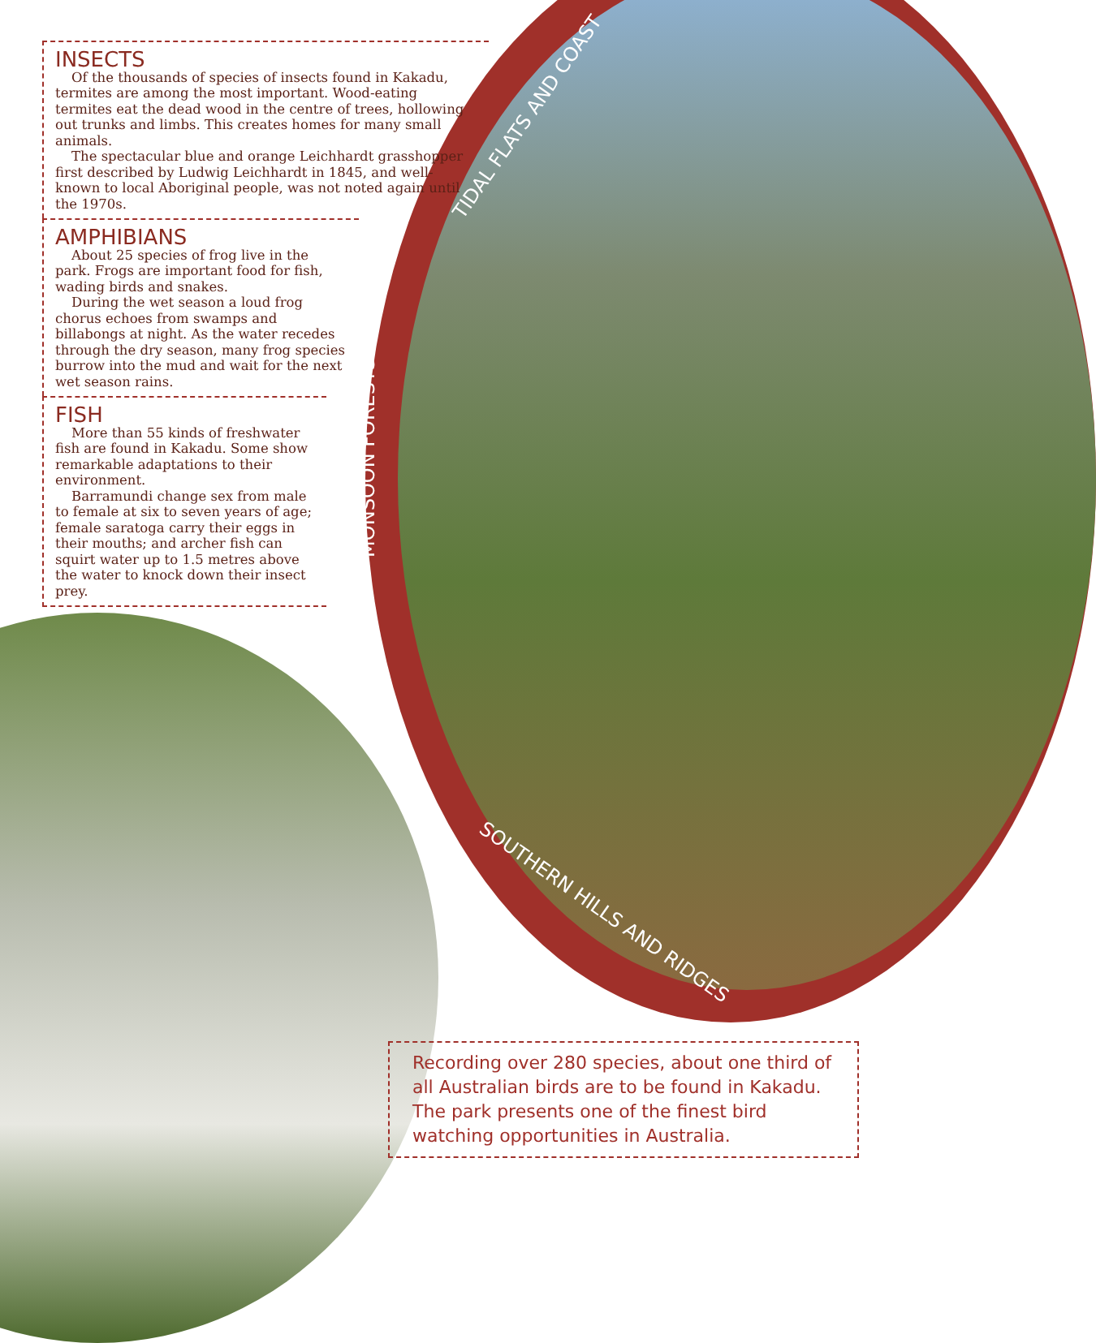INSECTS
Of the thousands of species of insects found in Kakadu, termites are among the most important. Wood-eating termites eat the dead wood in the centre of trees, hollowing out trunks and limbs. This creates homes for many small animals.
The spectacular blue and orange Leichhardt grasshopper first described by Ludwig Leichhardt in 1845, and well-known to local Aboriginal people, was not noted again until the 1970s.
AMPHIBIANS
About 25 species of frog live in the park. Frogs are important food for fish, wading birds and snakes.
During the wet season a loud frog chorus echoes from swamps and billabongs at night. As the water recedes through the dry season, many frog species burrow into the mud and wait for the next wet season rains.
FISH
More than 55 kinds of freshwater fish are found in Kakadu. Some show remarkable adaptations to their environment.
Barramundi change sex from male to female at six to seven years of age; female saratoga carry their eggs in their mouths; and archer fish can squirt water up to 1.5 metres above the water to knock down their insect prey.
TIDAL FLATS AND COAST
MONSOON FORESTS
SOUTHERN HILLS AND RIDGES
Recording over 280 species, about one third of all Australian birds are to be found in Kakadu. The park presents one of the finest bird watching opportunities in Australia.